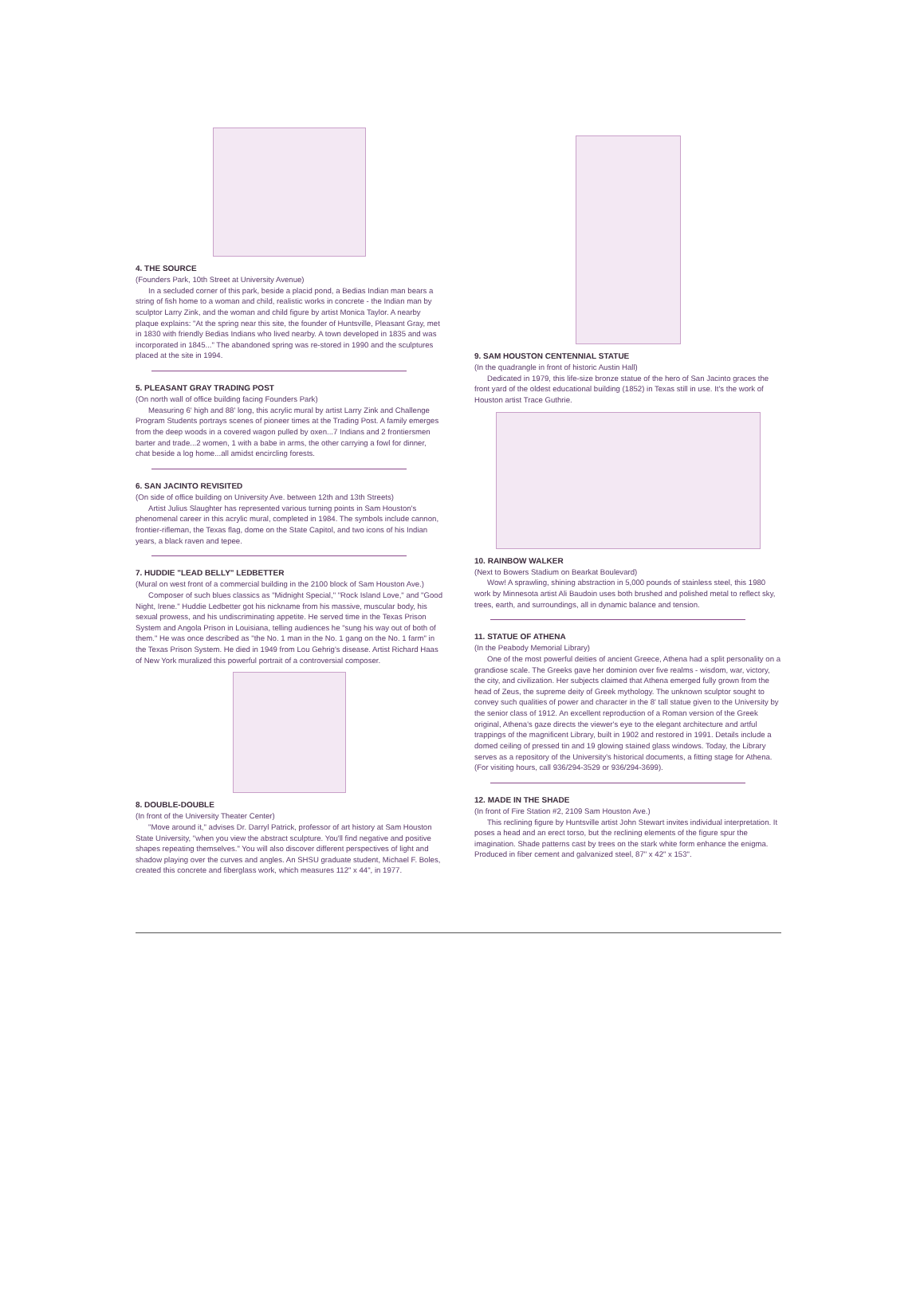4. THE SOURCE
(Founders Park, 10th Street at University Avenue)
In a secluded corner of this park, beside a placid pond, a Bedias Indian man bears a string of fish home to a woman and child, realistic works in concrete - the Indian man by sculptor Larry Zink, and the woman and child figure by artist Monica Taylor. A nearby plaque explains: "At the spring near this site, the founder of Huntsville, Pleasant Gray, met in 1830 with friendly Bedias Indians who lived nearby. A town developed in 1835 and was incorporated in 1845..." The abandoned spring was re-stored in 1990 and the sculptures placed at the site in 1994.
5. PLEASANT GRAY TRADING POST
(On north wall of office building facing Founders Park)
Measuring 6' high and 88' long, this acrylic mural by artist Larry Zink and Challenge Program Students portrays scenes of pioneer times at the Trading Post. A family emerges from the deep woods in a covered wagon pulled by oxen...7 Indians and 2 frontiersmen barter and trade...2 women, 1 with a babe in arms, the other carrying a fowl for dinner, chat beside a log home...all amidst encircling forests.
6. SAN JACINTO REVISITED
(On side of office building on University Ave. between 12th and 13th Streets)
Artist Julius Slaughter has represented various turning points in Sam Houston's phenomenal career in this acrylic mural, completed in 1984. The symbols include cannon, frontier-rifleman, the Texas flag, dome on the State Capitol, and two icons of his Indian years, a black raven and tepee.
7. HUDDIE "LEAD BELLY" LEDBETTER
(Mural on west front of a commercial building in the 2100 block of Sam Houston Ave.)
Composer of such blues classics as "Midnight Special," "Rock Island Love," and "Good Night, Irene." Huddie Ledbetter got his nickname from his massive, muscular body, his sexual prowess, and his undiscriminating appetite. He served time in the Texas Prison System and Angola Prison in Louisiana, telling audiences he "sung his way out of both of them." He was once described as "the No. 1 man in the No. 1 gang on the No. 1 farm" in the Texas Prison System. He died in 1949 from Lou Gehrig's disease. Artist Richard Haas of New York muralized this powerful portrait of a controversial composer.
8. DOUBLE-DOUBLE
(In front of the University Theater Center)
"Move around it," advises Dr. Darryl Patrick, professor of art history at Sam Houston State University, "when you view the abstract sculpture. You'll find negative and positive shapes repeating themselves." You will also discover different perspectives of light and shadow playing over the curves and angles. An SHSU graduate student, Michael F. Boles, created this concrete and fiberglass work, which measures 112" x 44", in 1977.
9. SAM HOUSTON CENTENNIAL STATUE
(In the quadrangle in front of historic Austin Hall)
Dedicated in 1979, this life-size bronze statue of the hero of San Jacinto graces the front yard of the oldest educational building (1852) in Texas still in use. It's the work of Houston artist Trace Guthrie.
10. RAINBOW WALKER
(Next to Bowers Stadium on Bearkat Boulevard)
Wow! A sprawling, shining abstraction in 5,000 pounds of stainless steel, this 1980 work by Minnesota artist Ali Baudoin uses both brushed and polished metal to reflect sky, trees, earth, and surroundings, all in dynamic balance and tension.
11. STATUE OF ATHENA
(In the Peabody Memorial Library)
One of the most powerful deities of ancient Greece, Athena had a split personality on a grandiose scale. The Greeks gave her dominion over five realms - wisdom, war, victory, the city, and civilization. Her subjects claimed that Athena emerged fully grown from the head of Zeus, the supreme deity of Greek mythology. The unknown sculptor sought to convey such qualities of power and character in the 8' tall statue given to the University by the senior class of 1912. An excellent reproduction of a Roman version of the Greek original, Athena's gaze directs the viewer's eye to the elegant architecture and artful trappings of the magnificent Library, built in 1902 and restored in 1991. Details include a domed ceiling of pressed tin and 19 glowing stained glass windows. Today, the Library serves as a repository of the University's historical documents, a fitting stage for Athena.
(For visiting hours, call 936/294-3529 or 936/294-3699).
12. MADE IN THE SHADE
(In front of Fire Station #2, 2109 Sam Houston Ave.)
This reclining figure by Huntsville artist John Stewart invites individual interpretation. It poses a head and an erect torso, but the reclining elements of the figure spur the imagination. Shade patterns cast by trees on the stark white form enhance the enigma. Produced in fiber cement and galvanized steel, 87" x 42" x 153".